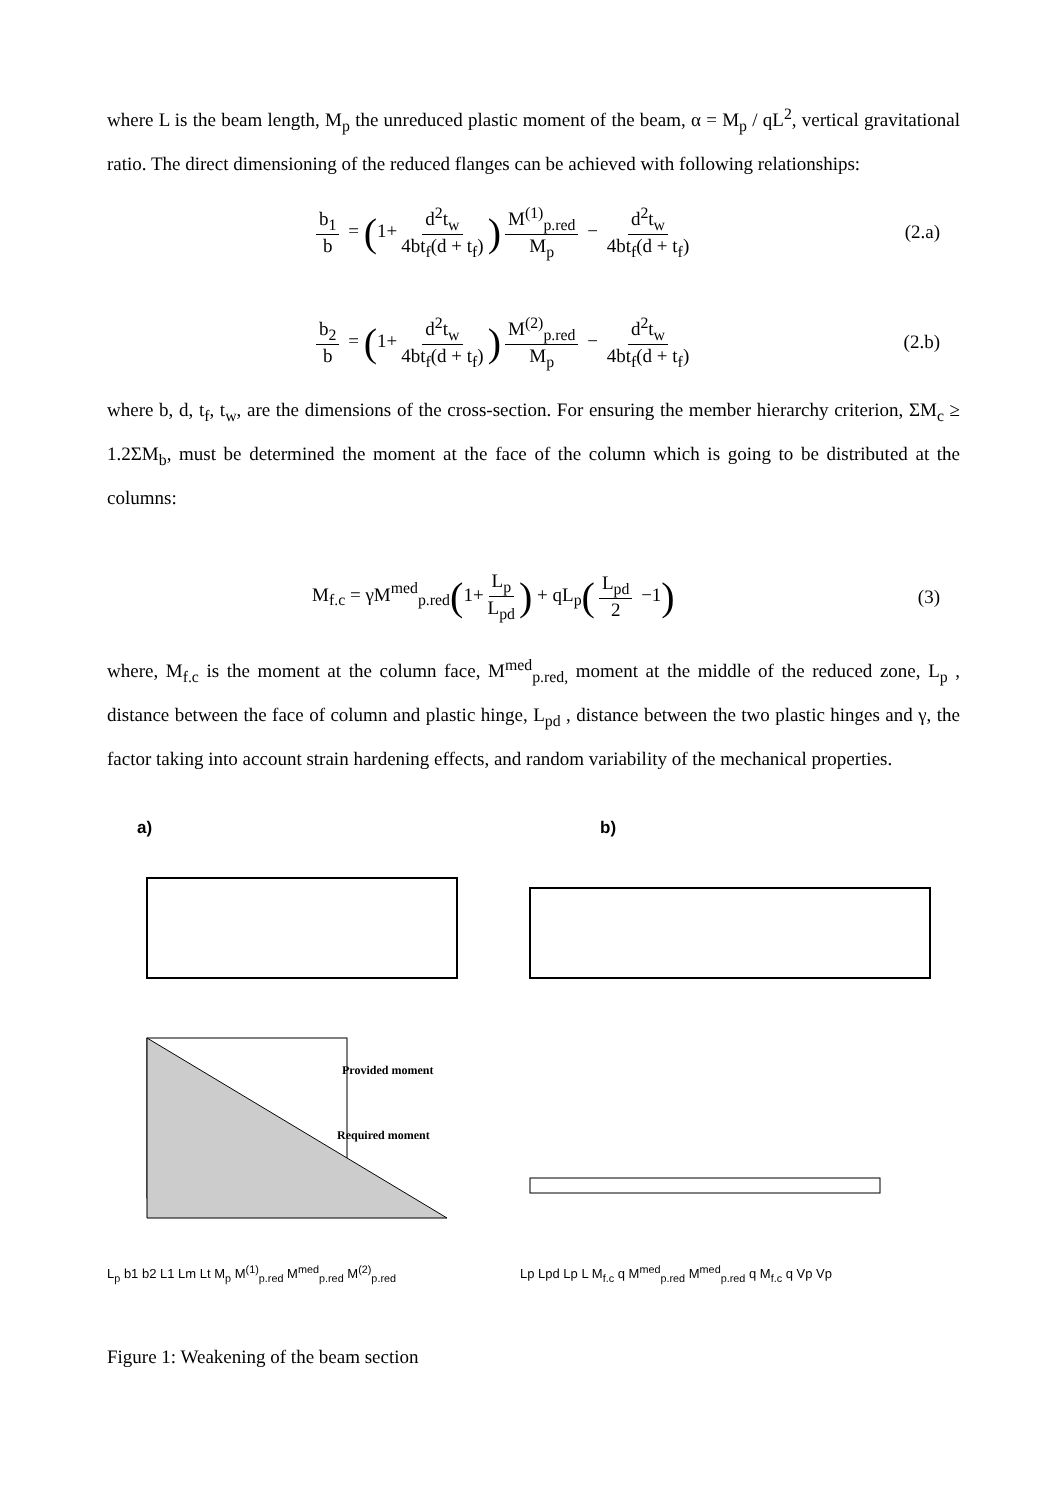where L is the beam length, M<sub>p</sub> the unreduced plastic moment of the beam, α = M<sub>p</sub> / qL<sup>2</sup>, vertical gravitational ratio. The direct dimensioning of the reduced flanges can be achieved with following relationships:
b<sub>1</sub> b = (1+ d<sup>2</sup>t<sub>w</sub> 4bt<sub>f</sub>(d + t<sub>f</sub>)) M<sup>(1)</sup><sub>p.red</sub> M<sub>p</sub> − d<sup>2</sup>t<sub>w</sub> 4bt<sub>f</sub>(d + t<sub>f</sub>)
(2.a)
b<sub>2</sub> b = (1+ d<sup>2</sup>t<sub>w</sub> 4bt<sub>f</sub>(d + t<sub>f</sub>)) M<sup>(2)</sup><sub>p.red</sub> M<sub>p</sub> − d<sup>2</sup>t<sub>w</sub> 4bt<sub>f</sub>(d + t<sub>f</sub>)
(2.b)
where b, d, t<sub>f</sub>, t<sub>w</sub>, are the dimensions of the cross-section. For ensuring the member hierarchy criterion, ΣM<sub>c</sub> ≥ 1.2ΣM<sub>b</sub>, must be determined the moment at the face of the column which is going to be distributed at the columns:
M<sub>f.c</sub> = γM<sup>med</sup><sub>p.red</sub>(1+ L<sub>p</sub> L<sub>pd</sub>) + qL<sub>p</sub>(L<sub>pd</sub> 2 −1)
(3)
where, M<sub>f.c</sub> is the moment at the column face, M<sup>med</sup><sub>p.red,</sub> moment at the middle of the reduced zone, L<sub>p</sub> , distance between the face of column and plastic hinge, L<sub>pd</sub> , distance between the two plastic hinges and γ, the factor taking into account strain hardening effects, and random variability of the mechanical properties.
a)
Provided moment
Required moment
L<sub>p</sub> b1 b2 L1 Lm Lt M<sub>p</sub> M<sup>(1)</sup><sub>p.red</sub> M<sup>med</sup><sub>p.red</sub> M<sup>(2)</sup><sub>p.red</sub>
b)
Lp Lpd Lp L M<sub>f.c</sub> q M<sup>med</sup><sub>p.red</sub> M<sup>med</sup><sub>p.red</sub> q M<sub>f.c</sub> q Vp Vp
Figure 1: Weakening of the beam section